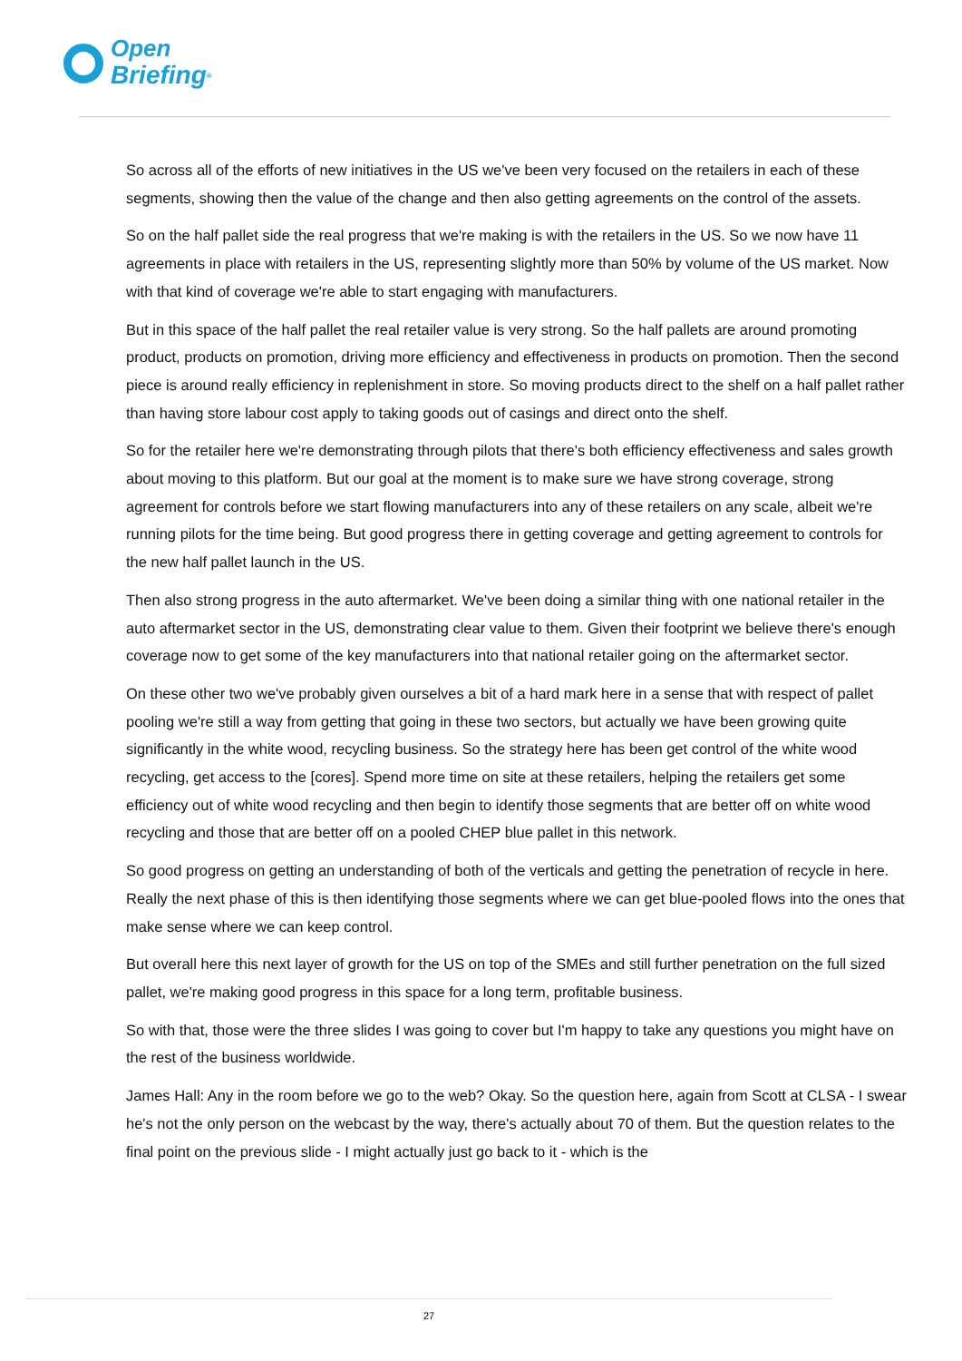Open
Briefing<sup>®</sup>
So across all of the efforts of new initiatives in the US we've been very focused on the retailers in each of these segments, showing then the value of the change and then also getting agreements on the control of the assets.
So on the half pallet side the real progress that we're making is with the retailers in the US. So we now have 11 agreements in place with retailers in the US, representing slightly more than 50% by volume of the US market. Now with that kind of coverage we're able to start engaging with manufacturers.
But in this space of the half pallet the real retailer value is very strong. So the half pallets are around promoting product, products on promotion, driving more efficiency and effectiveness in products on promotion. Then the second piece is around really efficiency in replenishment in store. So moving products direct to the shelf on a half pallet rather than having store labour cost apply to taking goods out of casings and direct onto the shelf.
So for the retailer here we're demonstrating through pilots that there's both efficiency effectiveness and sales growth about moving to this platform. But our goal at the moment is to make sure we have strong coverage, strong agreement for controls before we start flowing manufacturers into any of these retailers on any scale, albeit we're running pilots for the time being. But good progress there in getting coverage and getting agreement to controls for the new half pallet launch in the US.
Then also strong progress in the auto aftermarket. We've been doing a similar thing with one national retailer in the auto aftermarket sector in the US, demonstrating clear value to them. Given their footprint we believe there's enough coverage now to get some of the key manufacturers into that national retailer going on the aftermarket sector.
On these other two we've probably given ourselves a bit of a hard mark here in a sense that with respect of pallet pooling we're still a way from getting that going in these two sectors, but actually we have been growing quite significantly in the white wood, recycling business. So the strategy here has been get control of the white wood recycling, get access to the [cores]. Spend more time on site at these retailers, helping the retailers get some efficiency out of white wood recycling and then begin to identify those segments that are better off on white wood recycling and those that are better off on a pooled CHEP blue pallet in this network.
So good progress on getting an understanding of both of the verticals and getting the penetration of recycle in here. Really the next phase of this is then identifying those segments where we can get blue-pooled flows into the ones that make sense where we can keep control.
But overall here this next layer of growth for the US on top of the SMEs and still further penetration on the full sized pallet, we're making good progress in this space for a long term, profitable business.
So with that, those were the three slides I was going to cover but I'm happy to take any questions you might have on the rest of the business worldwide.
James Hall: Any in the room before we go to the web? Okay. So the question here, again from Scott at CLSA - I swear he's not the only person on the webcast by the way, there's actually about 70 of them. But the question relates to the final point on the previous slide - I might actually just go back to it - which is the
27